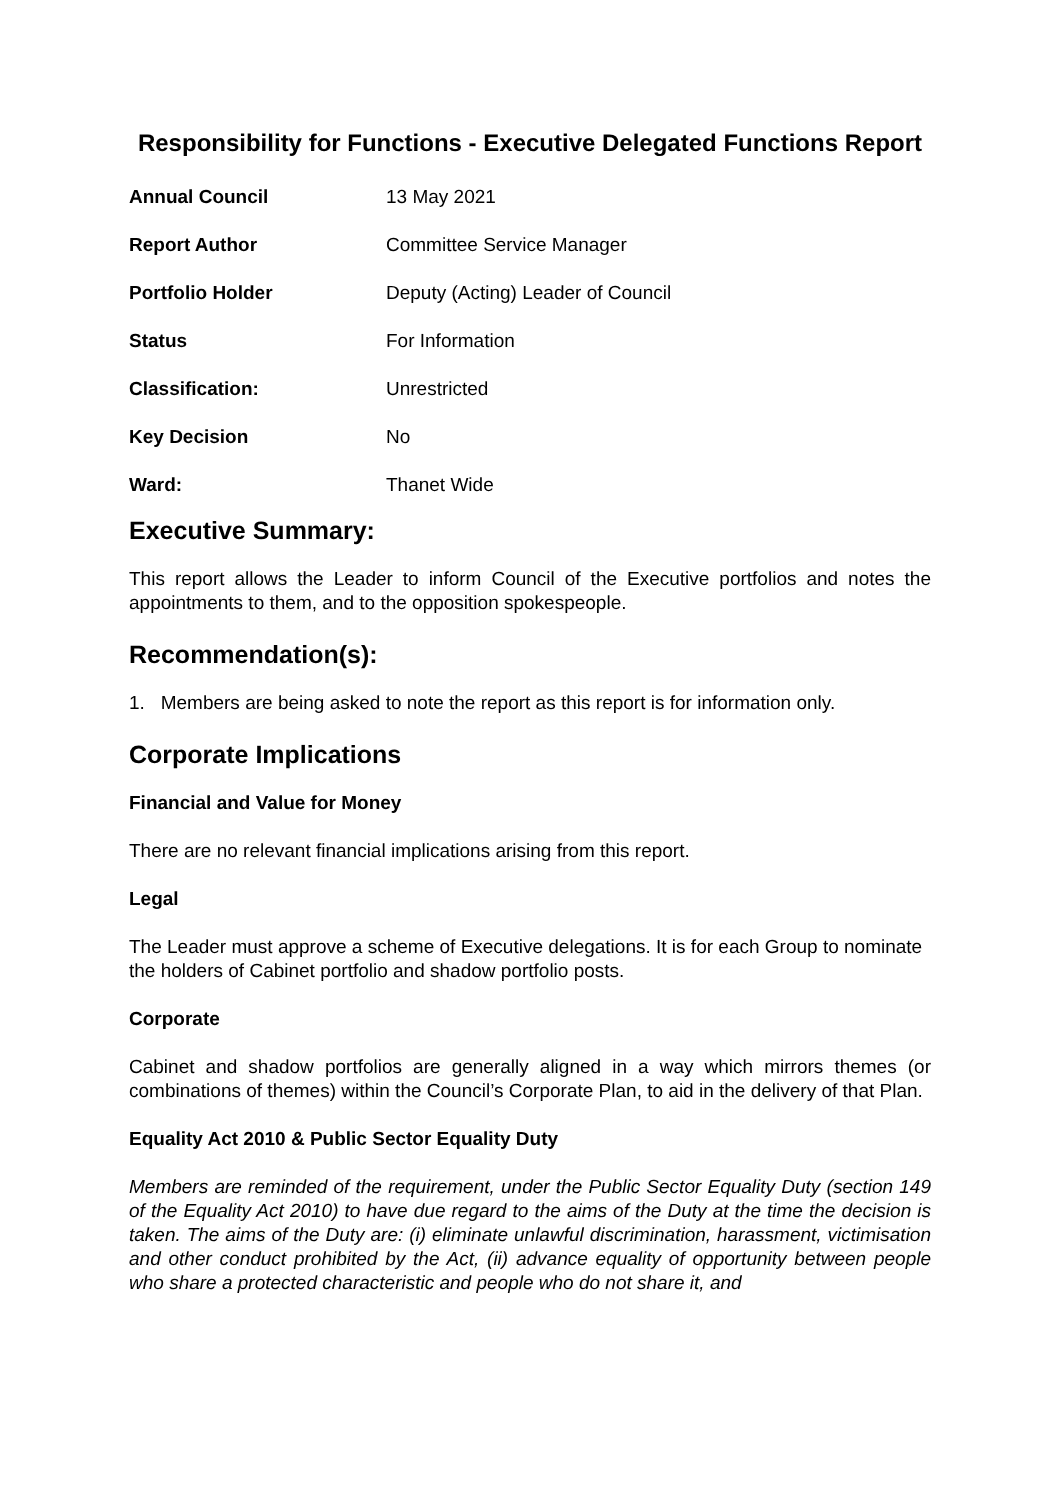Responsibility for Functions - Executive Delegated Functions Report
| Annual Council | 13 May 2021 |
| Report Author | Committee Service Manager |
| Portfolio Holder | Deputy (Acting) Leader of Council |
| Status | For Information |
| Classification: | Unrestricted |
| Key Decision | No |
| Ward: | Thanet Wide |
Executive Summary:
This report allows the Leader to inform Council of the Executive portfolios and notes the appointments to them, and to the opposition spokespeople.
Recommendation(s):
1. Members are being asked to note the report as this report is for information only.
Corporate Implications
Financial and Value for Money
There are no relevant financial implications arising from this report.
Legal
The Leader must approve a scheme of Executive delegations. It is for each Group to nominate the holders of Cabinet portfolio and shadow portfolio posts.
Corporate
Cabinet and shadow portfolios are generally aligned in a way which mirrors themes (or combinations of themes) within the Council’s Corporate Plan, to aid in the delivery of that Plan.
Equality Act 2010 & Public Sector Equality Duty
Members are reminded of the requirement, under the Public Sector Equality Duty (section 149 of the Equality Act 2010) to have due regard to the aims of the Duty at the time the decision is taken. The aims of the Duty are: (i) eliminate unlawful discrimination, harassment, victimisation and other conduct prohibited by the Act, (ii) advance equality of opportunity between people who share a protected characteristic and people who do not share it, and